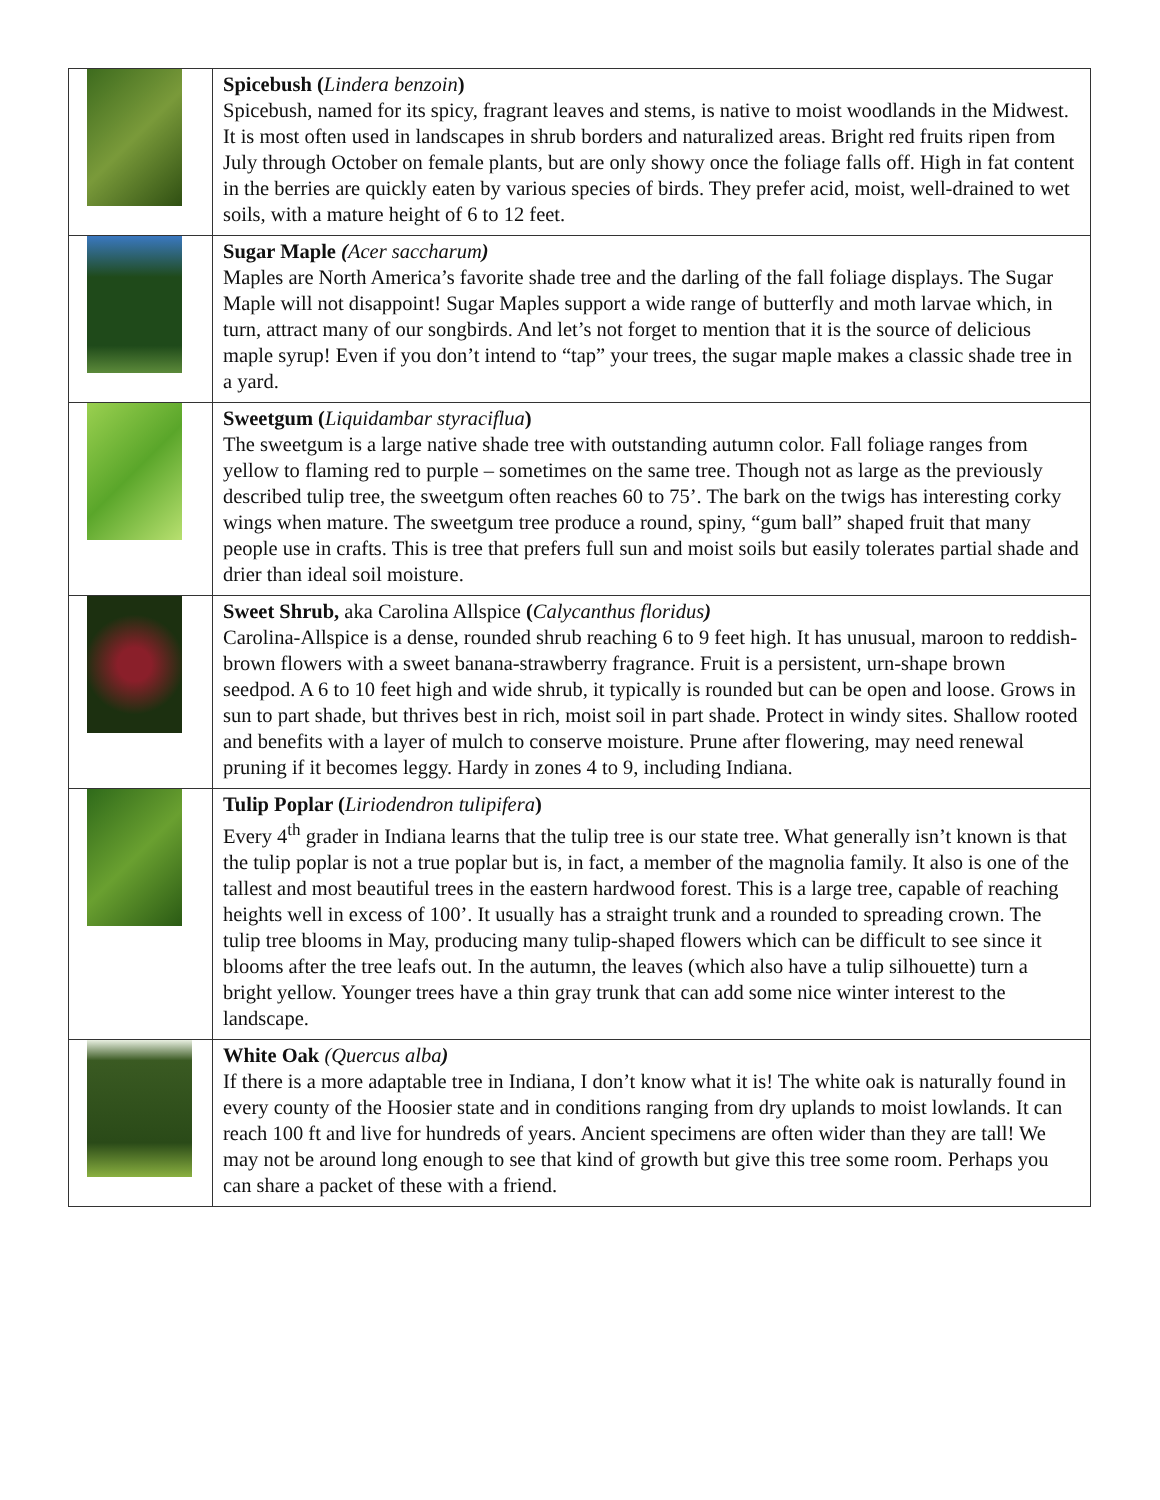| | Spicebush ( Lindera benzoin ) Spicebush, named for its spicy, fragrant leaves and stems, is native to moist woodlands in the Midwest. It is most often used in landscapes in shrub borders and naturalized areas. Bright red fruits ripen from July through October on female plants, but are only showy once the foliage falls off. High in fat content in the berries are quickly eaten by various species of birds. They prefer acid, moist, well-drained to wet soils, with a mature height of 6 to 12 feet. |
| | Sugar Maple ( Acer saccharum ) Maples are North America’s favorite shade tree and the darling of the fall foliage displays. The Sugar Maple will not disappoint! Sugar Maples support a wide range of butterfly and moth larvae which, in turn, attract many of our songbirds. And let’s not forget to mention that it is the source of delicious maple syrup! Even if you don’t intend to “tap” your trees, the sugar maple makes a classic shade tree in a yard. |
| | Sweetgum ( Liquidambar styraciflua ) The sweetgum is a large native shade tree with outstanding autumn color. Fall foliage ranges from yellow to flaming red to purple – sometimes on the same tree. Though not as large as the previously described tulip tree, the sweetgum often reaches 60 to 75’. The bark on the twigs has interesting corky wings when mature. The sweetgum tree produce a round, spiny, “gum ball” shaped fruit that many people use in crafts. This is tree that prefers full sun and moist soils but easily tolerates partial shade and drier than ideal soil moisture. |
| | Sweet Shrub, aka Carolina Allspice ( Calycanthus floridus ) Carolina-Allspice is a dense, rounded shrub reaching 6 to 9 feet high. It has unusual, maroon to reddish-brown flowers with a sweet banana-strawberry fragrance. Fruit is a persistent, urn-shape brown seedpod. A 6 to 10 feet high and wide shrub, it typically is rounded but can be open and loose. Grows in sun to part shade, but thrives best in rich, moist soil in part shade. Protect in windy sites. Shallow rooted and benefits with a layer of mulch to conserve moisture. Prune after flowering, may need renewal pruning if it becomes leggy. Hardy in zones 4 to 9, including Indiana. |
| | Tulip Poplar ( Liriodendron tulipifera ) Every 4<sup>th</sup> grader in Indiana learns that the tulip tree is our state tree. What generally isn’t known is that the tulip poplar is not a true poplar but is, in fact, a member of the magnolia family. It also is one of the tallest and most beautiful trees in the eastern hardwood forest. This is a large tree, capable of reaching heights well in excess of 100’. It usually has a straight trunk and a rounded to spreading crown. The tulip tree blooms in May, producing many tulip-shaped flowers which can be difficult to see since it blooms after the tree leafs out. In the autumn, the leaves (which also have a tulip silhouette) turn a bright yellow. Younger trees have a thin gray trunk that can add some nice winter interest to the landscape. |
| | White Oak (Quercus alba ) If there is a more adaptable tree in Indiana, I don’t know what it is! The white oak is naturally found in every county of the Hoosier state and in conditions ranging from dry uplands to moist lowlands. It can reach 100 ft and live for hundreds of years. Ancient specimens are often wider than they are tall! We may not be around long enough to see that kind of growth but give this tree some room. Perhaps you can share a packet of these with a friend. |